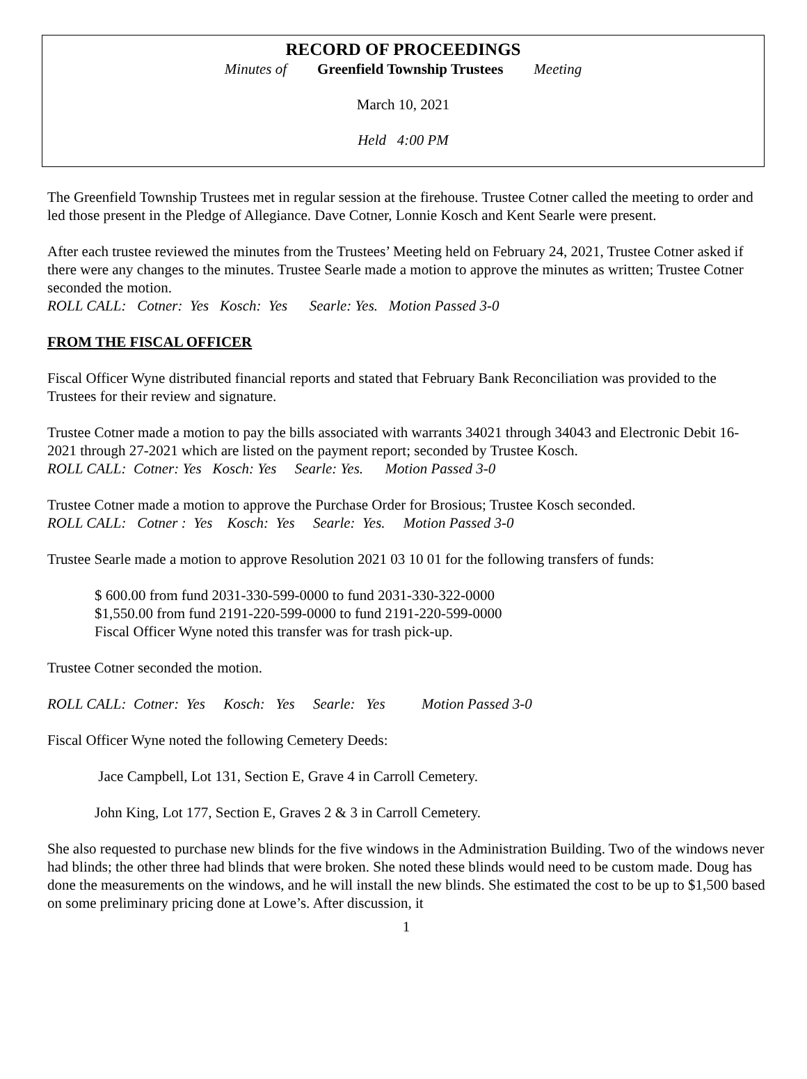RECORD OF PROCEEDINGS
Minutes of Greenfield Township Trustees Meeting
March 10, 2021
Held 4:00 PM
The Greenfield Township Trustees met in regular session at the firehouse. Trustee Cotner called the meeting to order and led those present in the Pledge of Allegiance. Dave Cotner, Lonnie Kosch and Kent Searle were present.
After each trustee reviewed the minutes from the Trustees’ Meeting held on February 24, 2021, Trustee Cotner asked if there were any changes to the minutes. Trustee Searle made a motion to approve the minutes as written; Trustee Cotner seconded the motion.
ROLL CALL: Cotner: Yes Kosch: Yes Searle: Yes. Motion Passed 3-0
FROM THE FISCAL OFFICER
Fiscal Officer Wyne distributed financial reports and stated that February Bank Reconciliation was provided to the Trustees for their review and signature.
Trustee Cotner made a motion to pay the bills associated with warrants 34021 through 34043 and Electronic Debit 16-2021 through 27-2021 which are listed on the payment report; seconded by Trustee Kosch.
ROLL CALL: Cotner: Yes Kosch: Yes Searle: Yes. Motion Passed 3-0
Trustee Cotner made a motion to approve the Purchase Order for Brosious; Trustee Kosch seconded.
ROLL CALL: Cotner : Yes Kosch: Yes Searle: Yes. Motion Passed 3-0
Trustee Searle made a motion to approve Resolution 2021 03 10 01 for the following transfers of funds:
$ 600.00 from fund 2031-330-599-0000 to fund 2031-330-322-0000
$1,550.00 from fund 2191-220-599-0000 to fund 2191-220-599-0000
Fiscal Officer Wyne noted this transfer was for trash pick-up.
Trustee Cotner seconded the motion.
ROLL CALL: Cotner: Yes Kosch: Yes Searle: Yes Motion Passed 3-0
Fiscal Officer Wyne noted the following Cemetery Deeds:
Jace Campbell, Lot 131, Section E, Grave 4 in Carroll Cemetery.
John King, Lot 177, Section E, Graves 2 & 3 in Carroll Cemetery.
She also requested to purchase new blinds for the five windows in the Administration Building. Two of the windows never had blinds; the other three had blinds that were broken. She noted these blinds would need to be custom made. Doug has done the measurements on the windows, and he will install the new blinds. She estimated the cost to be up to $1,500 based on some preliminary pricing done at Lowe’s. After discussion, it
1